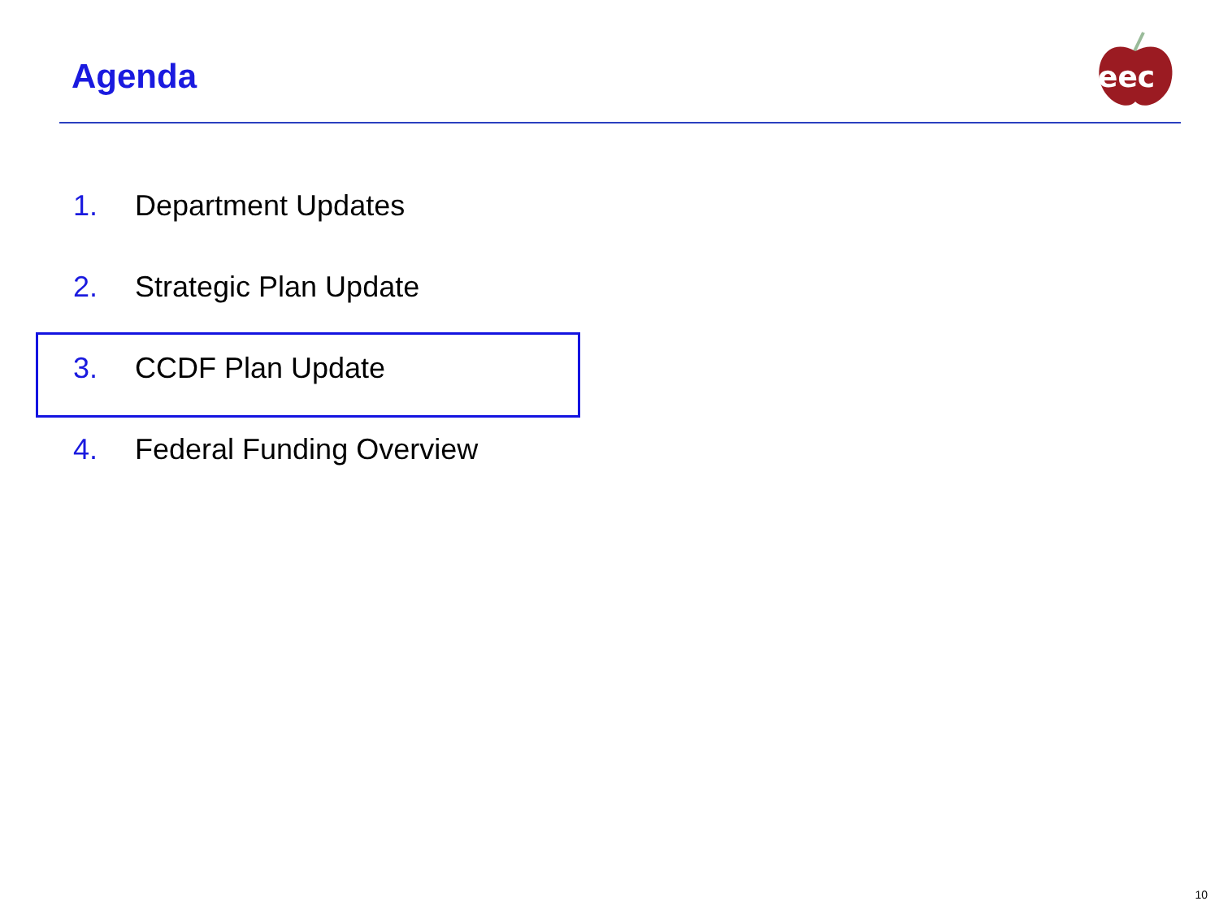Agenda
eec
1. Department Updates
2. Strategic Plan Update
3. CCDF Plan Update
4. Federal Funding Overview
10